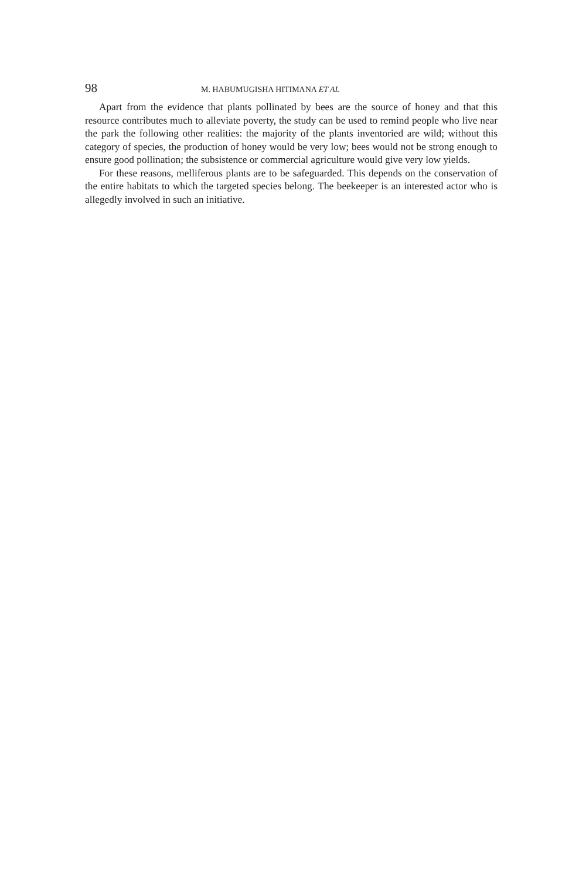98 M. HABUMUGISHA HITIMANA ET AL
Apart from the evidence that plants pollinated by bees are the source of honey and that this resource contributes much to alleviate poverty, the study can be used to remind people who live near the park the following other realities: the majority of the plants inventoried are wild; without this category of species, the production of honey would be very low; bees would not be strong enough to ensure good pollination; the subsistence or commercial agriculture would give very low yields.
For these reasons, melliferous plants are to be safeguarded. This depends on the conservation of the entire habitats to which the targeted species belong. The beekeeper is an interested actor who is allegedly involved in such an initiative.